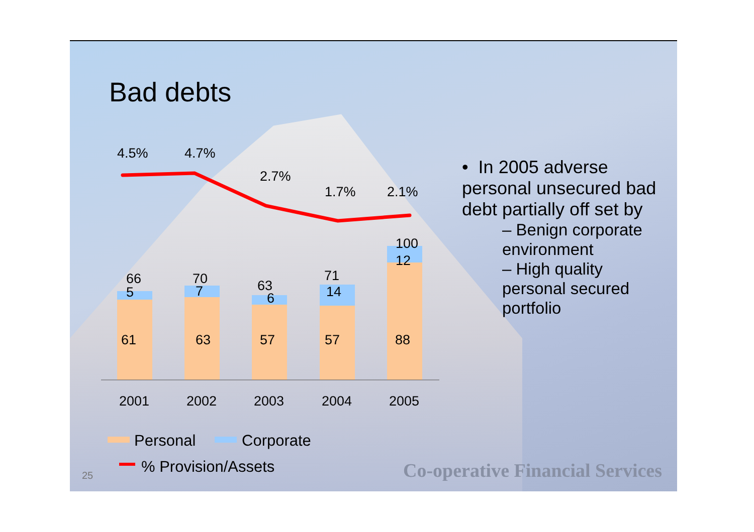Bad debts
4.5%
4.7%
2.7%
1.7%
2.1%
66
70
63
71
100
5
7
6
14
12
61
63
57
57
88
2001
2002
2003
2004
2005
Personal
Corporate
% Provision/Assets
• In 2005 adverse personal unsecured bad debt partially off set by
– Benign corporate environment
– High quality personal secured portfolio
25
Co-operative Financial Services